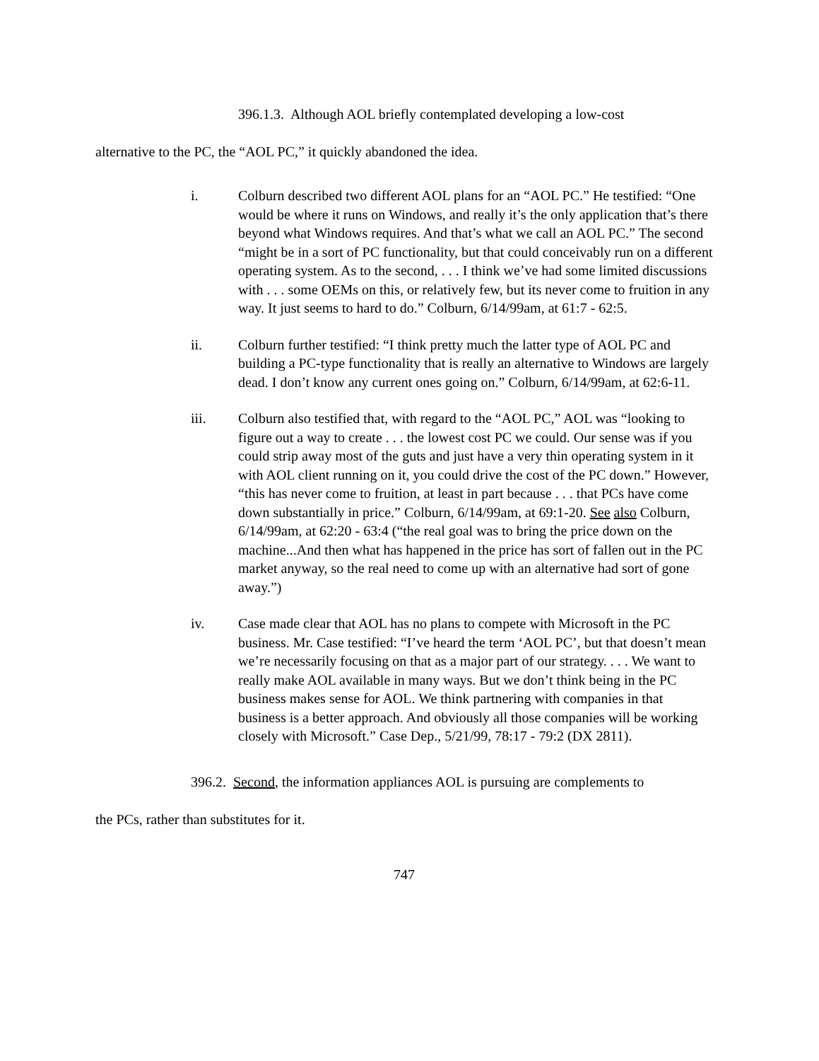396.1.3. Although AOL briefly contemplated developing a low-cost
alternative to the PC, the “AOL PC,” it quickly abandoned the idea.
i. Colburn described two different AOL plans for an “AOL PC.” He testified: “One would be where it runs on Windows, and really it’s the only application that’s there beyond what Windows requires. And that’s what we call an AOL PC.” The second “might be in a sort of PC functionality, but that could conceivably run on a different operating system. As to the second, . . . I think we’ve had some limited discussions with . . . some OEMs on this, or relatively few, but its never come to fruition in any way. It just seems to hard to do.” Colburn, 6/14/99am, at 61:7 - 62:5.
ii. Colburn further testified: “I think pretty much the latter type of AOL PC and building a PC-type functionality that is really an alternative to Windows are largely dead. I don’t know any current ones going on.” Colburn, 6/14/99am, at 62:6-11.
iii. Colburn also testified that, with regard to the “AOL PC,” AOL was “looking to figure out a way to create . . . the lowest cost PC we could. Our sense was if you could strip away most of the guts and just have a very thin operating system in it with AOL client running on it, you could drive the cost of the PC down.” However, “this has never come to fruition, at least in part because . . . that PCs have come down substantially in price.” Colburn, 6/14/99am, at 69:1-20. See also Colburn, 6/14/99am, at 62:20 - 63:4 (“the real goal was to bring the price down on the machine...And then what has happened in the price has sort of fallen out in the PC market anyway, so the real need to come up with an alternative had sort of gone away.”)
iv. Case made clear that AOL has no plans to compete with Microsoft in the PC business. Mr. Case testified: “I’ve heard the term ‘AOL PC’, but that doesn’t mean we’re necessarily focusing on that as a major part of our strategy. . . . We want to really make AOL available in many ways. But we don’t think being in the PC business makes sense for AOL. We think partnering with companies in that business is a better approach. And obviously all those companies will be working closely with Microsoft.” Case Dep., 5/21/99, 78:17 - 79:2 (DX 2811).
396.2. Second, the information appliances AOL is pursuing are complements to
the PCs, rather than substitutes for it.
747